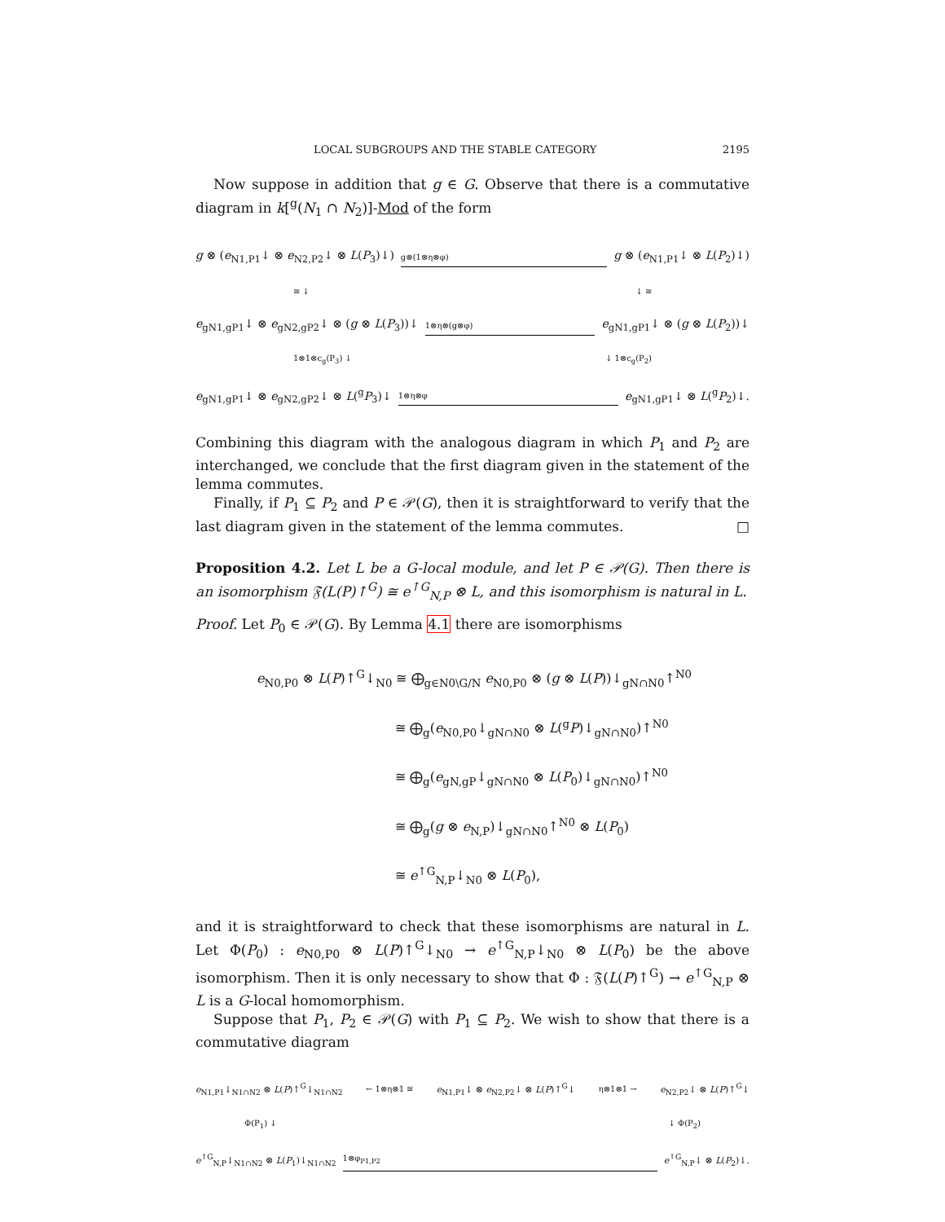LOCAL SUBGROUPS AND THE STABLE CATEGORY 2195
Now suppose in addition that g ∈ G. Observe that there is a commutative diagram in k[<sup>g</sup>(N<sub>1</sub> ∩ N<sub>2</sub>)]-Mod of the form
g ⊗ (e<sub>N1,P1</sub>↓ ⊗ e<sub>N2,P2</sub>↓ ⊗ L(P<sub>3</sub>)↓) g⊗(1⊗η⊗φ) g ⊗ (e<sub>N1,P1</sub>↓ ⊗ L(P<sub>2</sub>)↓)
≅ ↓ ↓ ≅
e<sub>gN1,gP1</sub>↓ ⊗ e<sub>gN2,gP2</sub>↓ ⊗ (g ⊗ L(P<sub>3</sub>))↓ 1⊗η⊗(g⊗φ) e<sub>gN1,gP1</sub>↓ ⊗ (g ⊗ L(P<sub>2</sub>))↓
1⊗1⊗c<sub>g</sub>(P<sub>3</sub>) ↓ ↓ 1⊗c<sub>g</sub>(P<sub>2</sub>)
e<sub>gN1,gP1</sub>↓ ⊗ e<sub>gN2,gP2</sub>↓ ⊗ L(<sup>g</sup>P<sub>3</sub>)↓ 1⊗η⊗φ e<sub>gN1,gP1</sub>↓ ⊗ L(<sup>g</sup>P<sub>2</sub>)↓.
Combining this diagram with the analogous diagram in which P<sub>1</sub> and P<sub>2</sub> are interchanged, we conclude that the first diagram given in the statement of the lemma commutes.
Finally, if P<sub>1</sub> ⊆ P<sub>2</sub> and P ∈ 𝒫(G), then it is straightforward to verify that the last diagram given in the statement of the lemma commutes. □
Proposition 4.2. Let L be a G-local module, and let P ∈ 𝒫(G). Then there is an isomorphism 𝔉(L(P)↑<sup>G</sup>) ≅ e<sup>↑G</sup><sub>N,P</sub> ⊗ L, and this isomorphism is natural in L.
Proof. Let P<sub>0</sub> ∈ 𝒫(G). By Lemma 4.1 there are isomorphisms
e<sub>N0,P0</sub> ⊗ L(P)↑<sup>G</sup>↓<sub>N0</sub> ≅ ⨁<sub>g∈N0\G/N</sub> e<sub>N0,P0</sub> ⊗ (g ⊗ L(P))↓<sub>gN∩N0</sub>↑<sup>N0</sup>
≅ ⨁<sub>g</sub>(e<sub>N0,P0</sub>↓<sub>gN∩N0</sub> ⊗ L(<sup>g</sup>P)↓<sub>gN∩N0</sub>)↑<sup>N0</sup>
≅ ⨁<sub>g</sub>(e<sub>gN,gP</sub>↓<sub>gN∩N0</sub> ⊗ L(P<sub>0</sub>)↓<sub>gN∩N0</sub>)↑<sup>N0</sup>
≅ ⨁<sub>g</sub>(g ⊗ e<sub>N,P</sub>)↓<sub>gN∩N0</sub>↑<sup>N0</sup> ⊗ L(P<sub>0</sub>)
≅ e<sup>↑G</sup><sub>N,P</sub>↓<sub>N0</sub> ⊗ L(P<sub>0</sub>),
and it is straightforward to check that these isomorphisms are natural in L. Let Φ(P<sub>0</sub>) : e<sub>N0,P0</sub> ⊗ L(P)↑<sup>G</sup>↓<sub>N0</sub> → e<sup>↑G</sup><sub>N,P</sub>↓<sub>N0</sub> ⊗ L(P<sub>0</sub>) be the above isomorphism. Then it is only necessary to show that Φ : 𝔉(L(P)↑<sup>G</sup>) → e<sup>↑G</sup><sub>N,P</sub> ⊗ L is a G-local homomorphism.
Suppose that P<sub>1</sub>, P<sub>2</sub> ∈ 𝒫(G) with P<sub>1</sub> ⊆ P<sub>2</sub>. We wish to show that there is a commutative diagram
e<sub>N1,P1</sub>↓<sub>N1∩N2</sub> ⊗ L(P)↑<sup>G</sup>↓<sub>N1∩N2</sub> ← 1⊗η⊗1 ≅ e<sub>N1,P1</sub>↓ ⊗ e<sub>N2,P2</sub>↓ ⊗ L(P)↑<sup>G</sup>↓ η⊗1⊗1 → e<sub>N2,P2</sub>↓ ⊗ L(P)↑<sup>G</sup>↓
Φ(P<sub>1</sub>) ↓ ↓ Φ(P<sub>2</sub>)
e<sup>↑G</sup><sub>N,P</sub>↓<sub>N1∩N2</sub> ⊗ L(P<sub>1</sub>)↓<sub>N1∩N2</sub> 1⊗φ<sub>P1,P2</sub> e<sup>↑G</sup><sub>N,P</sub>↓ ⊗ L(P<sub>2</sub>)↓.